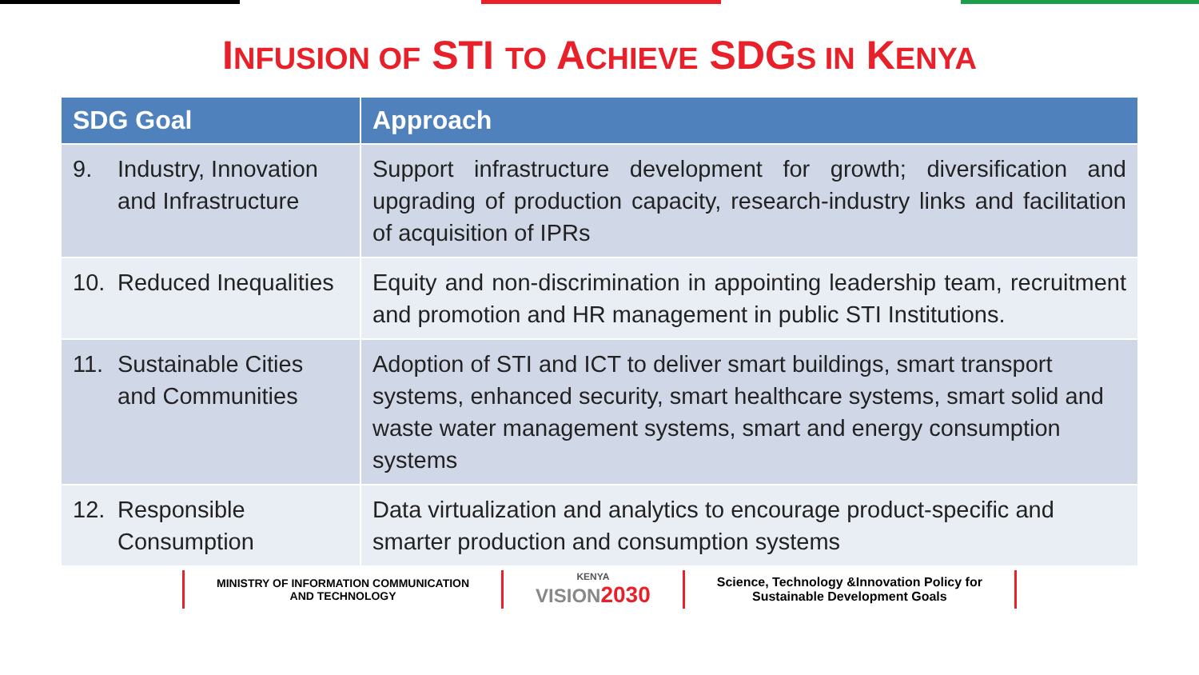INFUSION OF STI TO ACHIEVE SDGS IN KENYA
| SDG Goal | Approach |
| --- | --- |
| 9. Industry, Innovation and Infrastructure | Support infrastructure development for growth; diversification and upgrading of production capacity, research-industry links and facilitation of acquisition of IPRs |
| 10. Reduced Inequalities | Equity and non-discrimination in appointing leadership team, recruitment and promotion and HR management in public STI Institutions. |
| 11. Sustainable Cities and Communities | Adoption of STI and ICT to deliver smart buildings, smart transport systems, enhanced security, smart healthcare systems, smart solid and waste water management systems, smart and energy consumption systems |
| 12. Responsible Consumption | Data virtualization and analytics to encourage product-specific and smarter production and consumption systems |
MINISTRY OF INFORMATION COMMUNICATION
AND TECHNOLOGY
KENYA
VISION 2030
Science, Technology &Innovation Policy for
Sustainable Development Goals